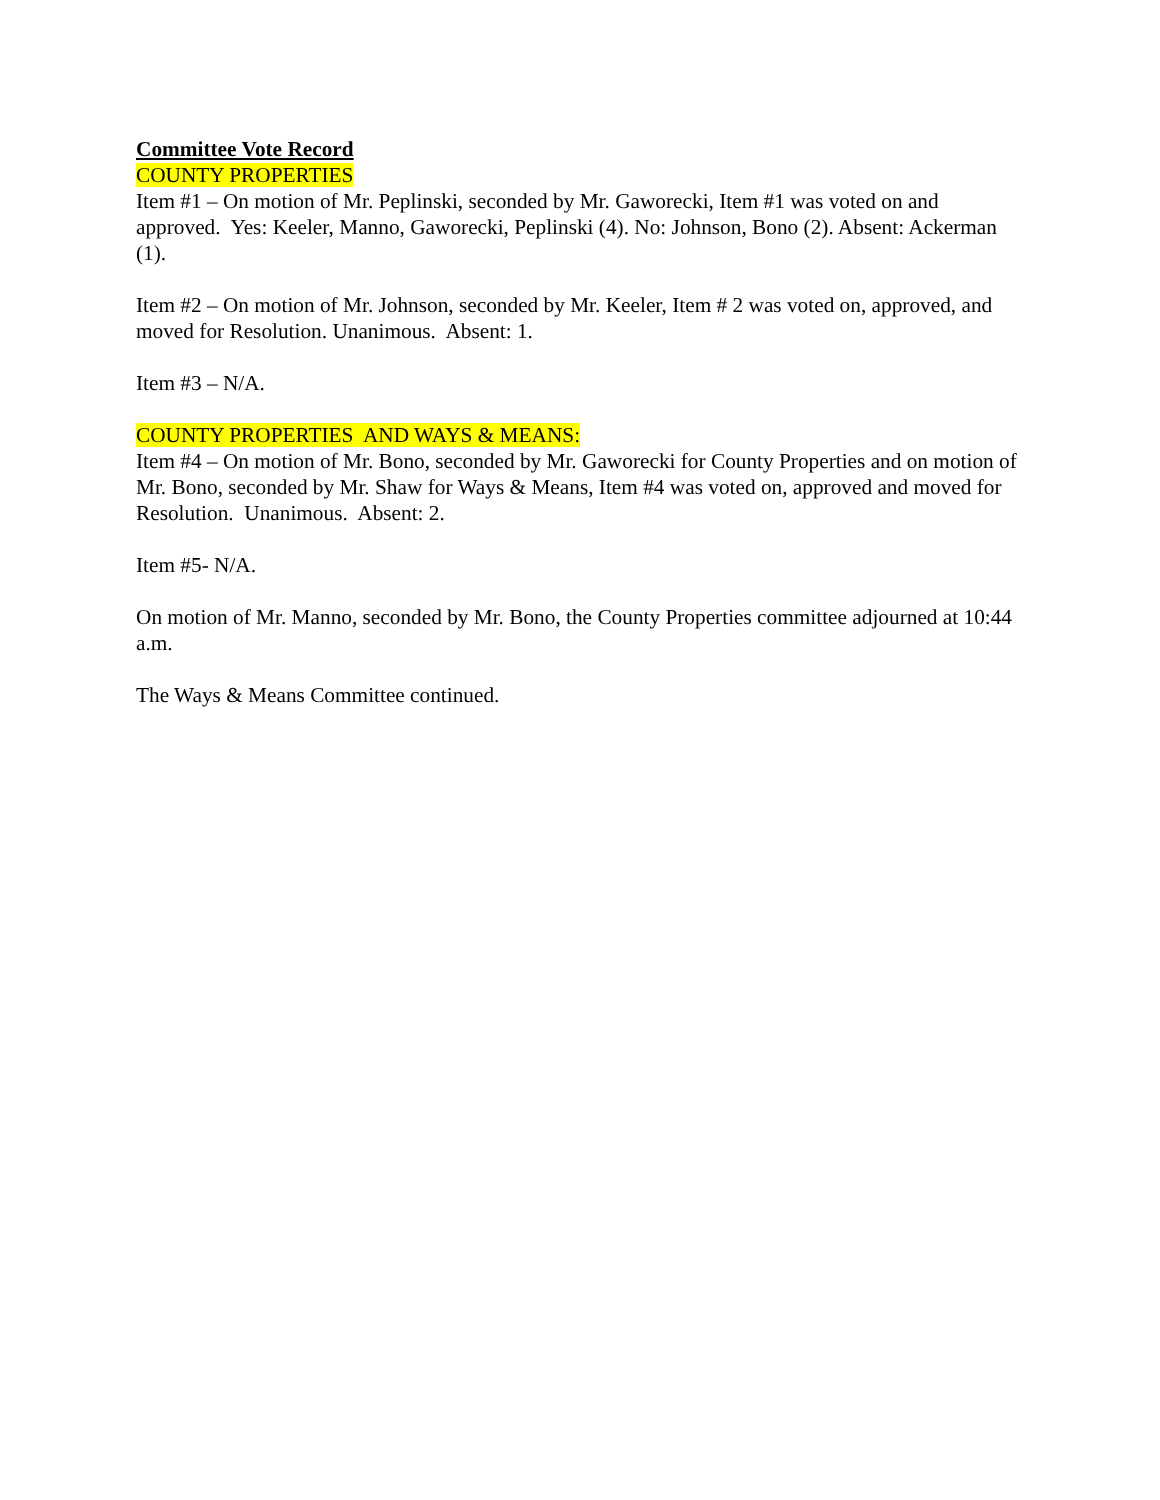Committee Vote Record
COUNTY PROPERTIES
Item #1 – On motion of Mr. Peplinski, seconded by Mr. Gaworecki, Item #1 was voted on and approved. Yes: Keeler, Manno, Gaworecki, Peplinski (4). No: Johnson, Bono (2). Absent: Ackerman (1).
Item #2 – On motion of Mr. Johnson, seconded by Mr. Keeler, Item # 2 was voted on, approved, and moved for Resolution. Unanimous. Absent: 1.
Item #3 – N/A.
COUNTY PROPERTIES AND WAYS & MEANS:
Item #4 – On motion of Mr. Bono, seconded by Mr. Gaworecki for County Properties and on motion of Mr. Bono, seconded by Mr. Shaw for Ways & Means, Item #4 was voted on, approved and moved for Resolution. Unanimous. Absent: 2.
Item #5- N/A.
On motion of Mr. Manno, seconded by Mr. Bono, the County Properties committee adjourned at 10:44 a.m.
The Ways & Means Committee continued.